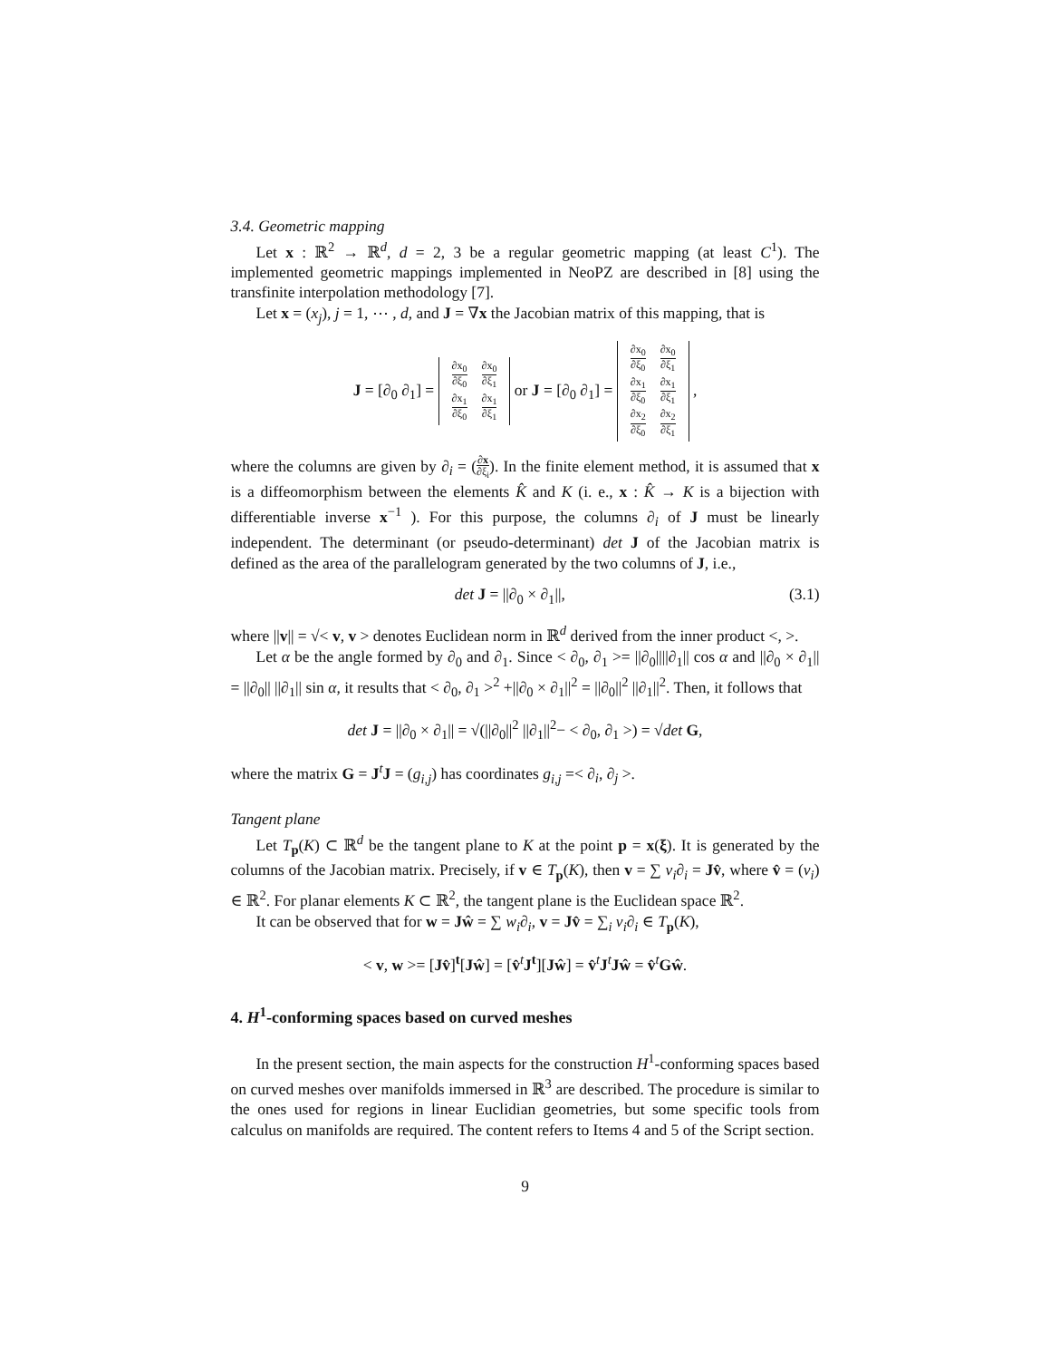3.4. Geometric mapping
Let x : ℝ<sup>2</sup> → ℝ<sup>d</sup>, d = 2, 3 be a regular geometric mapping (at least C<sup>1</sup>). The implemented geometric mappings implemented in NeoPZ are described in [8] using the transfinite interpolation methodology [7].
Let x = (x<sub>j</sub>), j = 1, ⋯ , d, and J = ∇x the Jacobian matrix of this mapping, that is
J = [∂<sub>0</sub> ∂<sub>1</sub>] =
| ∂x<sub>0</sub> ∂ξ<sub>0</sub> | ∂x<sub>0</sub> ∂ξ<sub>1</sub> |
| ∂x<sub>1</sub> ∂ξ<sub>0</sub> | ∂x<sub>1</sub> ∂ξ<sub>1</sub> |
or J = [∂<sub>0</sub> ∂<sub>1</sub>] =
| ∂x<sub>0</sub> ∂ξ<sub>0</sub> | ∂x<sub>0</sub> ∂ξ<sub>1</sub> |
| ∂x<sub>1</sub> ∂ξ<sub>0</sub> | ∂x<sub>1</sub> ∂ξ<sub>1</sub> |
| ∂x<sub>2</sub> ∂ξ<sub>0</sub> | ∂x<sub>2</sub> ∂ξ<sub>1</sub> |
,
where the columns are given by ∂<sub>i</sub> = (∂x ∂ξ<sub>i</sub>). In the finite element method, it is assumed that x is a diffeomorphism between the elements K̂ and K (i. e., x : K̂ → K is a bijection with differentiable inverse x<sup>−1</sup> ). For this purpose, the columns ∂<sub>i</sub> of J must be linearly independent. The determinant (or pseudo-determinant) det J of the Jacobian matrix is defined as the area of the parallelogram generated by the two columns of J, i.e.,
det J = ||∂<sub>0</sub> × ∂<sub>1</sub>||, (3.1)
where ||v|| = √< v, v > denotes Euclidean norm in ℝ<sup>d</sup> derived from the inner product <, >.
Let α be the angle formed by ∂<sub>0</sub> and ∂<sub>1</sub>. Since < ∂<sub>0</sub>, ∂<sub>1</sub> >= ||∂<sub>0</sub>||||∂<sub>1</sub>|| cos α and ||∂<sub>0</sub> × ∂<sub>1</sub>|| = ||∂<sub>0</sub>|| ||∂<sub>1</sub>|| sin α, it results that < ∂<sub>0</sub>, ∂<sub>1</sub> ><sup>2</sup> +||∂<sub>0</sub> × ∂<sub>1</sub>||<sup>2</sup> = ||∂<sub>0</sub>||<sup>2</sup> ||∂<sub>1</sub>||<sup>2</sup>. Then, it follows that
det J = ||∂<sub>0</sub> × ∂<sub>1</sub>|| = √(||∂<sub>0</sub>||<sup>2</sup> ||∂<sub>1</sub>||<sup>2</sup>− < ∂<sub>0</sub>, ∂<sub>1</sub> >) = √det G,
where the matrix G = J<sup>t</sup>J = (g<sub>i,j</sub>) has coordinates g<sub>i,j</sub> =< ∂<sub>i</sub>, ∂<sub>j</sub> >.
Tangent plane
Let T<sub>p</sub>(K) ⊂ ℝ<sup>d</sup> be the tangent plane to K at the point p = x(ξ). It is generated by the columns of the Jacobian matrix. Precisely, if v ∈ T<sub>p</sub>(K), then v = ∑ v<sub>i</sub>∂<sub>i</sub> = Jv̂, where v̂ = (v<sub>i</sub>) ∈ ℝ<sup>2</sup>. For planar elements K ⊂ ℝ<sup>2</sup>, the tangent plane is the Euclidean space ℝ<sup>2</sup>.
It can be observed that for w = Jŵ = ∑ w<sub>i</sub>∂<sub>i</sub>, v = Jv̂ = ∑<sub>i</sub> v<sub>i</sub>∂<sub>i</sub> ∈ T<sub>p</sub>(K),
< v, w >= [Jv̂]<sup>t</sup>[Jŵ] = [v̂<sup>t</sup>J<sup>t</sup>][Jŵ] = v̂<sup>t</sup>J<sup>t</sup>Jŵ = v̂<sup>t</sup>Gŵ.
4. H<sup>1</sup>-conforming spaces based on curved meshes
In the present section, the main aspects for the construction H<sup>1</sup>-conforming spaces based on curved meshes over manifolds immersed in ℝ<sup>3</sup> are described. The procedure is similar to the ones used for regions in linear Euclidian geometries, but some specific tools from calculus on manifolds are required. The content refers to Items 4 and 5 of the Script section.
9